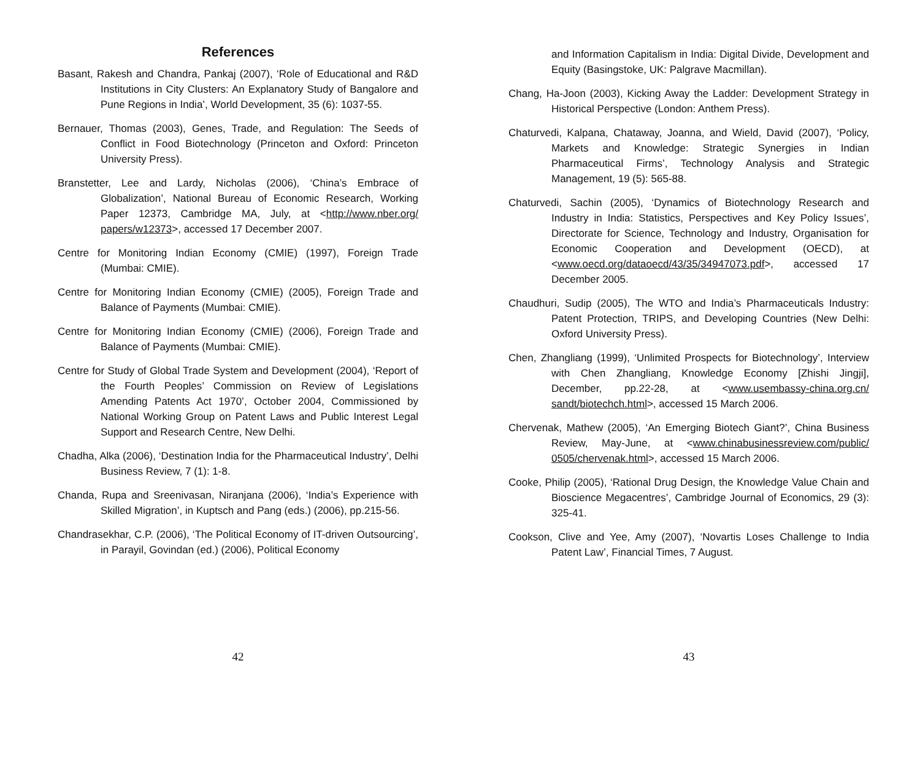References
Basant, Rakesh and Chandra, Pankaj (2007), ‘Role of Educational and R&D Institutions in City Clusters: An Explanatory Study of Bangalore and Pune Regions in India’, World Development, 35 (6): 1037-55.
Bernauer, Thomas (2003), Genes, Trade, and Regulation: The Seeds of Conflict in Food Biotechnology (Princeton and Oxford: Princeton University Press).
Branstetter, Lee and Lardy, Nicholas (2006), ‘China’s Embrace of Globalization’, National Bureau of Economic Research, Working Paper 12373, Cambridge MA, July, at <http://www.nber.org/ papers/w12373>, accessed 17 December 2007.
Centre for Monitoring Indian Economy (CMIE) (1997), Foreign Trade (Mumbai: CMIE).
Centre for Monitoring Indian Economy (CMIE) (2005), Foreign Trade and Balance of Payments (Mumbai: CMIE).
Centre for Monitoring Indian Economy (CMIE) (2006), Foreign Trade and Balance of Payments (Mumbai: CMIE).
Centre for Study of Global Trade System and Development (2004), ‘Report of the Fourth Peoples’ Commission on Review of Legislations Amending Patents Act 1970’, October 2004, Commissioned by National Working Group on Patent Laws and Public Interest Legal Support and Research Centre, New Delhi.
Chadha, Alka (2006), ‘Destination India for the Pharmaceutical Industry’, Delhi Business Review, 7 (1): 1-8.
Chanda, Rupa and Sreenivasan, Niranjana (2006), ‘India’s Experience with Skilled Migration’, in Kuptsch and Pang (eds.) (2006), pp.215-56.
Chandrasekhar, C.P. (2006), ‘The Political Economy of IT-driven Outsourcing’, in Parayil, Govindan (ed.) (2006), Political Economy
42
and Information Capitalism in India: Digital Divide, Development and Equity (Basingstoke, UK: Palgrave Macmillan).
Chang, Ha-Joon (2003), Kicking Away the Ladder: Development Strategy in Historical Perspective (London: Anthem Press).
Chaturvedi, Kalpana, Chataway, Joanna, and Wield, David (2007), ‘Policy, Markets and Knowledge: Strategic Synergies in Indian Pharmaceutical Firms’, Technology Analysis and Strategic Management, 19 (5): 565-88.
Chaturvedi, Sachin (2005), ‘Dynamics of Biotechnology Research and Industry in India: Statistics, Perspectives and Key Policy Issues’, Directorate for Science, Technology and Industry, Organisation for Economic Cooperation and Development (OECD), at <www.oecd.org/dataoecd/43/35/34947073.pdf>, accessed 17 December 2005.
Chaudhuri, Sudip (2005), The WTO and India’s Pharmaceuticals Industry: Patent Protection, TRIPS, and Developing Countries (New Delhi: Oxford University Press).
Chen, Zhangliang (1999), ‘Unlimited Prospects for Biotechnology’, Interview with Chen Zhangliang, Knowledge Economy [Zhishi Jingji], December, pp.22-28, at <www.usembassy-china.org.cn/ sandt/biotechch.html>, accessed 15 March 2006.
Chervenak, Mathew (2005), ‘An Emerging Biotech Giant?’, China Business Review, May-June, at <www.chinabusinessreview.com/public/ 0505/chervenak.html>, accessed 15 March 2006.
Cooke, Philip (2005), ‘Rational Drug Design, the Knowledge Value Chain and Bioscience Megacentres’, Cambridge Journal of Economics, 29 (3): 325-41.
Cookson, Clive and Yee, Amy (2007), ‘Novartis Loses Challenge to India Patent Law’, Financial Times, 7 August.
43